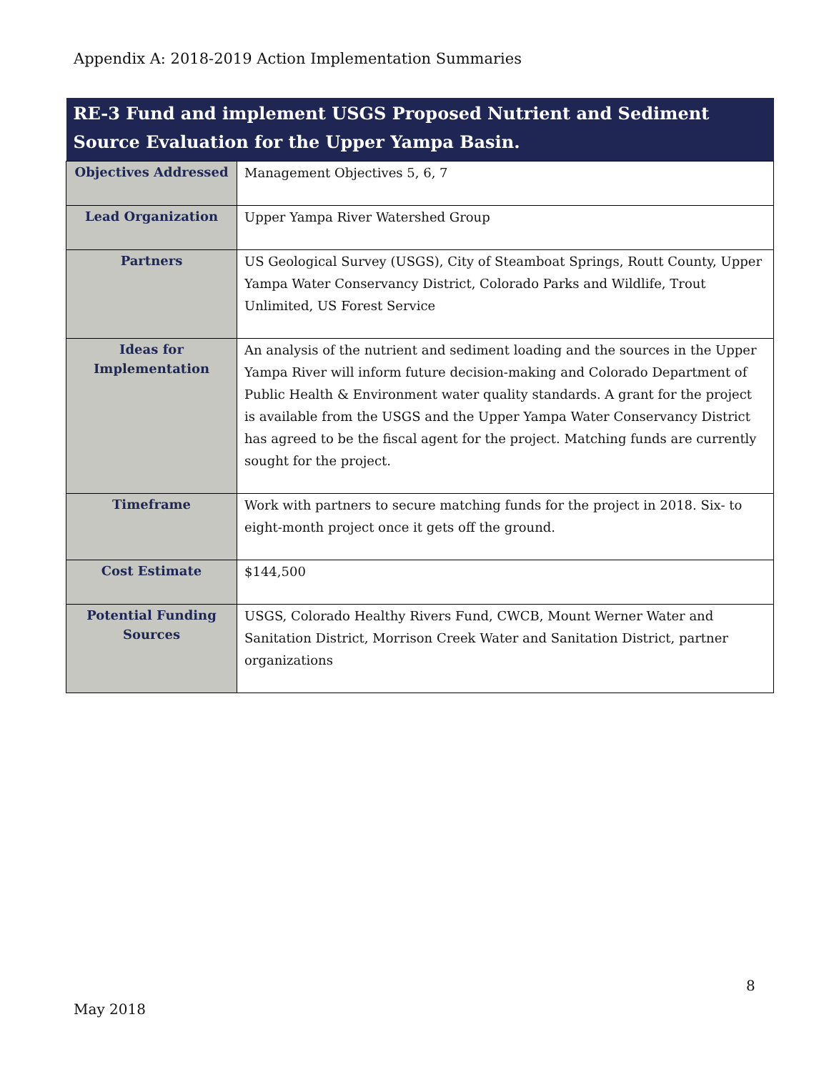Appendix A: 2018-2019 Action Implementation Summaries
| RE-3 Fund and implement USGS Proposed Nutrient and Sediment Source Evaluation for the Upper Yampa Basin. | |
| --- | --- |
| Objectives Addressed | Management Objectives 5, 6, 7 |
| Lead Organization | Upper Yampa River Watershed Group |
| Partners | US Geological Survey (USGS), City of Steamboat Springs, Routt County, Upper Yampa Water Conservancy District, Colorado Parks and Wildlife, Trout Unlimited, US Forest Service |
| Ideas for Implementation | An analysis of the nutrient and sediment loading and the sources in the Upper Yampa River will inform future decision-making and Colorado Department of Public Health & Environment water quality standards. A grant for the project is available from the USGS and the Upper Yampa Water Conservancy District has agreed to be the fiscal agent for the project. Matching funds are currently sought for the project. |
| Timeframe | Work with partners to secure matching funds for the project in 2018. Six- to eight-month project once it gets off the ground. |
| Cost Estimate | $144,500 |
| Potential Funding Sources | USGS, Colorado Healthy Rivers Fund, CWCB, Mount Werner Water and Sanitation District, Morrison Creek Water and Sanitation District, partner organizations |
8
May 2018